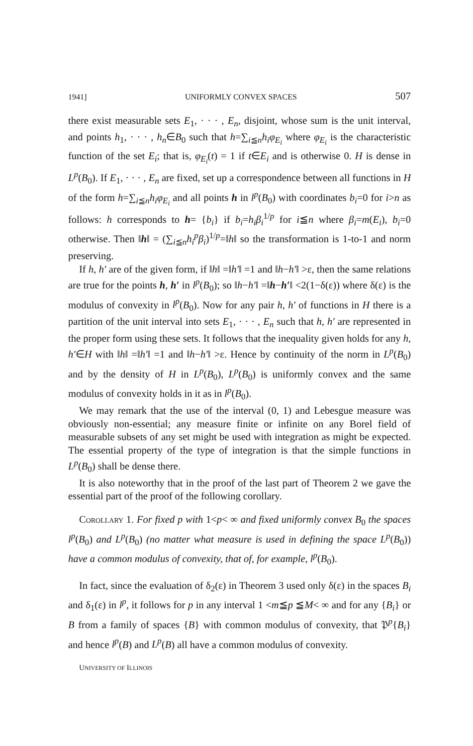1941] UNIFORMLY CONVEX SPACES 507
there exist measurable sets E<sub>1</sub>, · · · , E<sub>n</sub>, disjoint, whose sum is the unit interval, and points h<sub>1</sub>, · · · , h<sub>n</sub>∈B<sub>0</sub> such that h=∑<sub>i≦n</sub>h<sub>i</sub>φ<sub>E<sub>i</sub></sub> where φ<sub>E<sub>i</sub></sub> is the characteristic function of the set E<sub>i</sub>; that is, φ<sub>E<sub>i</sub></sub>(t) = 1 if t∈E<sub>i</sub> and is otherwise 0. H is dense in L<sup>p</sup>(B<sub>0</sub>). If E<sub>1</sub>, · · · , E<sub>n</sub> are fixed, set up a correspondence between all functions in H of the form h=∑<sub>i≦n</sub>h<sub>i</sub>φ<sub>E<sub>i</sub></sub> and all points h in l<sup>p</sup>(B<sub>0</sub>) with coordinates b<sub>i</sub>=0 for i>n as follows: h corresponds to h= {b<sub>i</sub>} if b<sub>i</sub>=h<sub>i</sub>β<sub>i</sub><sup>1/p</sup> for i≦n where β<sub>i</sub>=m(E<sub>i</sub>), b<sub>i</sub>=0 otherwise. Then ‖h‖ = (∑<sub>i≦n</sub>h<sub>i</sub><sup>p</sup>β<sub>i</sub>)<sup>1/p</sup>=‖h‖ so the transformation is 1-to-1 and norm preserving.
If h, h′ are of the given form, if ‖h‖ =‖h′‖ =1 and ‖h−h′‖ >ε, then the same relations are true for the points h, h′ in l<sup>p</sup>(B<sub>0</sub>); so ‖h−h′‖ =‖h−h′‖ <2(1−δ(ε)) where δ(ε) is the modulus of convexity in l<sup>p</sup>(B<sub>0</sub>). Now for any pair h, h′ of functions in H there is a partition of the unit interval into sets E<sub>1</sub>, · · · , E<sub>n</sub> such that h, h′ are represented in the proper form using these sets. It follows that the inequality given holds for any h, h′∈H with ‖h‖ =‖h′‖ =1 and ‖h−h′‖ >ε. Hence by continuity of the norm in L<sup>p</sup>(B<sub>0</sub>) and by the density of H in L<sup>p</sup>(B<sub>0</sub>), L<sup>p</sup>(B<sub>0</sub>) is uniformly convex and the same modulus of convexity holds in it as in l<sup>p</sup>(B<sub>0</sub>).
We may remark that the use of the interval (0, 1) and Lebesgue measure was obviously non-essential; any measure finite or infinite on any Borel field of measurable subsets of any set might be used with integration as might be expected. The essential property of the type of integration is that the simple functions in L<sup>p</sup>(B<sub>0</sub>) shall be dense there.
It is also noteworthy that in the proof of the last part of Theorem 2 we gave the essential part of the proof of the following corollary.
Corollary 1. For fixed p with 1<p< ∞ and fixed uniformly convex B<sub>0</sub> the spaces l<sup>p</sup>(B<sub>0</sub>) and L<sup>p</sup>(B<sub>0</sub>) (no matter what measure is used in defining the space L<sup>p</sup>(B<sub>0</sub>)) have a common modulus of convexity, that of, for example, l<sup>p</sup>(B<sub>0</sub>).
In fact, since the evaluation of δ<sub>2</sub>(ε) in Theorem 3 used only δ(ε) in the spaces B<sub>i</sub> and δ<sub>1</sub>(ε) in l<sup>p</sup>, it follows for p in any interval 1 <m≦p ≦M< ∞ and for any {B<sub>i</sub>} or B from a family of spaces {B} with common modulus of convexity, that 𝔓<sup>p</sup>{B<sub>i</sub>} and hence l<sup>p</sup>(B) and L<sup>p</sup>(B) all have a common modulus of convexity.
UNIVERSITY OF ILLINOIS